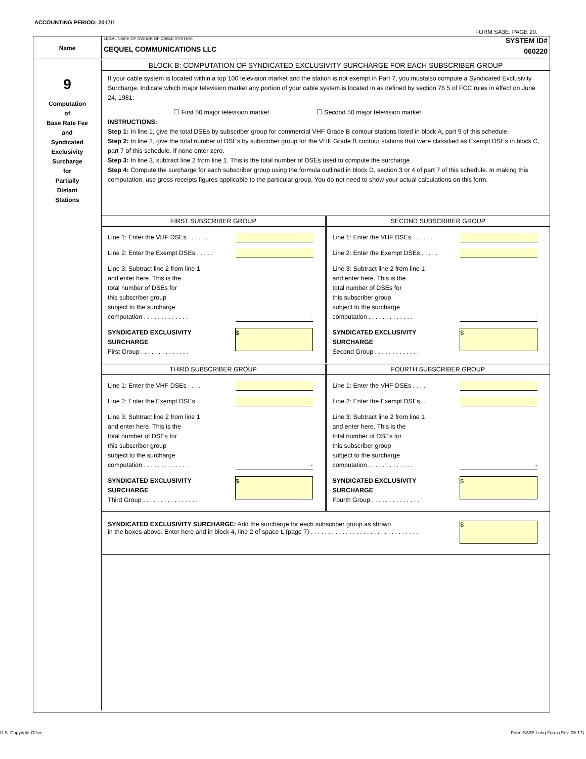ACCOUNTING PERIOD: 2017/1
FORM SA3E. PAGE 20.
Name
LEGAL NAME OF OWNER OF CABLE SYSTEM:
CEQUEL COMMUNICATIONS LLC
SYSTEM ID#
060220
9
Computation
of
Base Rate Fee
and
Syndicated
Exclusivity
Surcharge
for
Partially
Distant
Stations
BLOCK B: COMPUTATION OF SYNDICATED EXCLUSIVITY SURCHARGE FOR EACH SUBSCRIBER GROUP
If your cable system is located within a top 100 television market and the station is not exempt in Part 7, you mustalso compute a Syndicated Exclusivity Surcharge. Indicate which major television market any portion of your cable system is located in as defined by section 76.5 of FCC rules in effect on June 24, 1981:
☐ First 50 major television market ☐ Second 50 major television market
INSTRUCTIONS:
Step 1: In line 1, give the total DSEs by subscriber group for commercial VHF Grade B contour stations listed in block A, part 9 of this schedule.
Step 2: In line 2, give the total number of DSEs by subscriber group for the VHF Grade B contour stations that were classified as Exempt DSEs in block C, part 7 of this schedule. If none enter zero.
Step 3: In line 3, subtract line 2 from line 1. This is the total number of DSEs used to compute the surcharge.
Step 4: Compute the surcharge for each subscriber group using the formula outlined in block D, section 3 or 4 of part 7 of this schedule. In making this computation, use gross receipts figures applicable to the particular group. You do not need to show your actual calculations on this form.
FIRST SUBSCRIBER GROUP
Line 1: Enter the VHF DSEs . . . . . . .
Line 2: Enter the Exempt DSEs . . . . .
Line 3: Subtract line 2 from line 1
and enter here. This is the
total number of DSEs for
this subscriber group
subject to the surcharge
computation . . . . . . . . . . . . .
-
SYNDICATED EXCLUSIVITY
SURCHARGE
First Group . . . . . . . . . . . . . .
$
SECOND SUBSCRIBER GROUP
Line 1: Enter the VHF DSEs . . . . . .
Line 2: Enter the Exempt DSEs . . . . .
Line 3: Subtract line 2 from line 1
and enter here. This is the
total number of DSEs for
this subscriber group
subject to the surcharge
computation . . . . . . . . . . . . .
-
SYNDICATED EXCLUSIVITY
SURCHARGE
Second Group . . . . . . . . . . . . .
$
THIRD SUBSCRIBER GROUP
Line 1: Enter the VHF DSEs . . . .
Line 2: Enter the Exempt DSEs. .
Line 3: Subtract line 2 from line 1
and enter here. This is the
total number of DSEs for
this subscriber group
subject to the surcharge
computation . . . . . . . . . . . . .
-
SYNDICATED EXCLUSIVITY
SURCHARGE
Third Group . . . . . . . . . . . . . . . .
$
FOURTH SUBSCRIBER GROUP
Line 1: Enter the VHF DSEs . . . .
Line 2: Enter the Exempt DSEs. .
Line 3: Subtract line 2 from line 1
and enter here. This is the
total number of DSEs for
this subscriber group
subject to the surcharge
computation . . . . . . . . . . . . .
-
SYNDICATED EXCLUSIVITY
SURCHARGE
Fourth Group . . . . . . . . . . . . . .
$
SYNDICATED EXCLUSIVITY SURCHARGE: Add the surcharge for each subscriber group as shown
in the boxes above. Enter here and in block 4, line 2 of space L (page 7) . . . . . . . . . . . . . . . . . . . . . . . . . . . . . . .
$
U.S. Copyright Office
Form SA3E Long Form (Rev. 05-17)